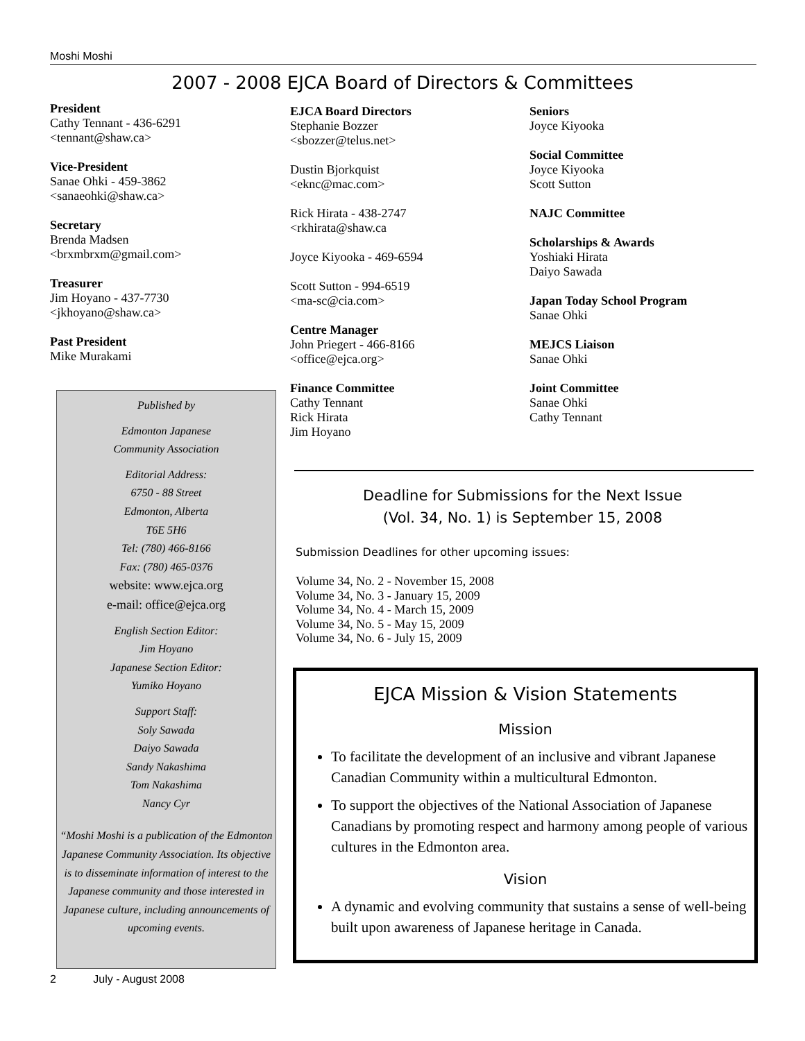Moshi Moshi
2007 - 2008 EJCA Board of Directors & Committees
President
Cathy Tennant - 436-6291
<tennant@shaw.ca>
Vice-President
Sanae Ohki - 459-3862
<sanaeohki@shaw.ca>
Secretary
Brenda Madsen
<brxmbrxm@gmail.com>
Treasurer
Jim Hoyano - 437-7730
<jkhoyano@shaw.ca>
Past President
Mike Murakami
Published by
Edmonton Japanese
Community Association
Editorial Address:
6750 - 88 Street
Edmonton, Alberta
T6E 5H6
Tel: (780) 466-8166
Fax: (780) 465-0376
website: www.ejca.org
e-mail: office@ejca.org
English Section Editor:
Jim Hoyano
Japanese Section Editor:
Yumiko Hoyano
Support Staff:
Soly Sawada
Daiyo Sawada
Sandy Nakashima
Tom Nakashima
Nancy Cyr
“Moshi Moshi is a publication of the Edmonton Japanese Community Association. Its objective is to disseminate information of interest to the Japanese community and those interested in Japanese culture, including announcements of upcoming events.
EJCA Board Directors
Stephanie Bozzer
<sbozzer@telus.net>
Dustin Bjorkquist
<eknc@mac.com>
Rick Hirata - 438-2747
<rkhirata@shaw.ca
Joyce Kiyooka - 469-6594
Scott Sutton - 994-6519
<ma-sc@cia.com>
Centre Manager
John Priegert - 466-8166
<office@ejca.org>
Finance Committee
Cathy Tennant
Rick Hirata
Jim Hoyano
Seniors
Joyce Kiyooka
Social Committee
Joyce Kiyooka
Scott Sutton
NAJC Committee
Scholarships & Awards
Yoshiaki Hirata
Daiyo Sawada
Japan Today School Program
Sanae Ohki
MEJCS Liaison
Sanae Ohki
Joint Committee
Sanae Ohki
Cathy Tennant
Deadline for Submissions for the Next Issue
(Vol. 34, No. 1) is September 15, 2008
Submission Deadlines for other upcoming issues:
Volume 34, No. 2 - November 15, 2008
Volume 34, No. 3 - January 15, 2009
Volume 34, No. 4 - March 15, 2009
Volume 34, No. 5 - May 15, 2009
Volume 34, No. 6 - July 15, 2009
EJCA Mission & Vision Statements
Mission
To facilitate the development of an inclusive and vibrant Japanese Canadian Community within a multicultural Edmonton.
To support the objectives of the National Association of Japanese Canadians by promoting respect and harmony among people of various cultures in the Edmonton area.
Vision
A dynamic and evolving community that sustains a sense of well-being built upon awareness of Japanese heritage in Canada.
2 July - August 2008